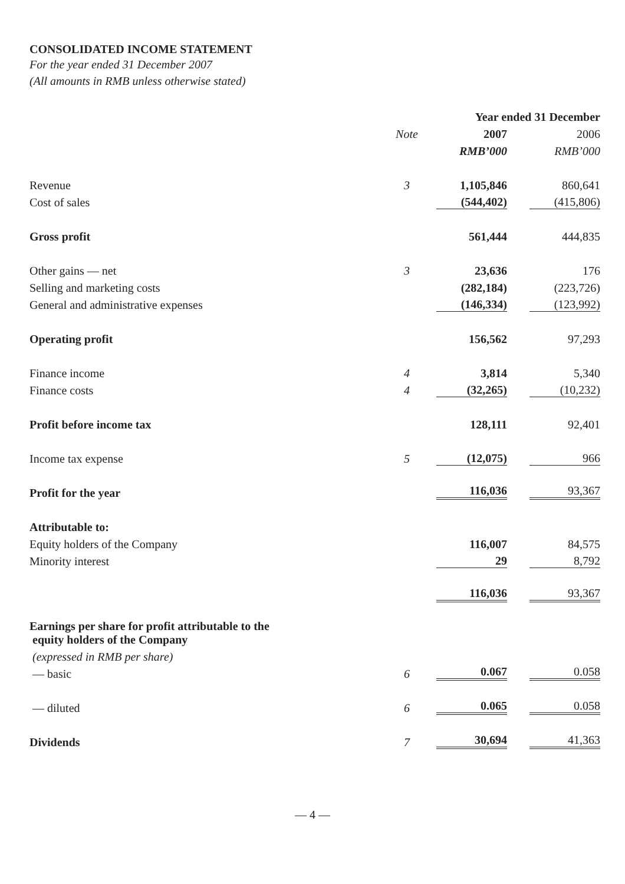CONSOLIDATED INCOME STATEMENT
For the year ended 31 December 2007
(All amounts in RMB unless otherwise stated)
| | | Year ended 31 December | |
| --- | --- | --- | --- |
| | Note | 2007 | 2006 |
| | | RMB’000 | RMB’000 |
| Revenue | 3 | 1,105,846 | 860,641 |
| Cost of sales | | (544,402) | (415,806) |
| Gross profit | | 561,444 | 444,835 |
| Other gains — net | 3 | 23,636 | 176 |
| Selling and marketing costs | | (282,184) | (223,726) |
| General and administrative expenses | | (146,334) | (123,992) |
| Operating profit | | 156,562 | 97,293 |
| Finance income | 4 | 3,814 | 5,340 |
| Finance costs | 4 | (32,265) | (10,232) |
| Profit before income tax | | 128,111 | 92,401 |
| Income tax expense | 5 | (12,075) | 966 |
| Profit for the year | | 116,036 | 93,367 |
| Attributable to: | | | |
| Equity holders of the Company | | 116,007 | 84,575 |
| Minority interest | | 29 | 8,792 |
| | | 116,036 | 93,367 |
| Earnings per share for profit attributable to the equity holders of the Company | | | |
| (expressed in RMB per share) | | | |
| — basic | 6 | 0.067 | 0.058 |
| — diluted | 6 | 0.065 | 0.058 |
| Dividends | 7 | 30,694 | 41,363 |
— 4 —